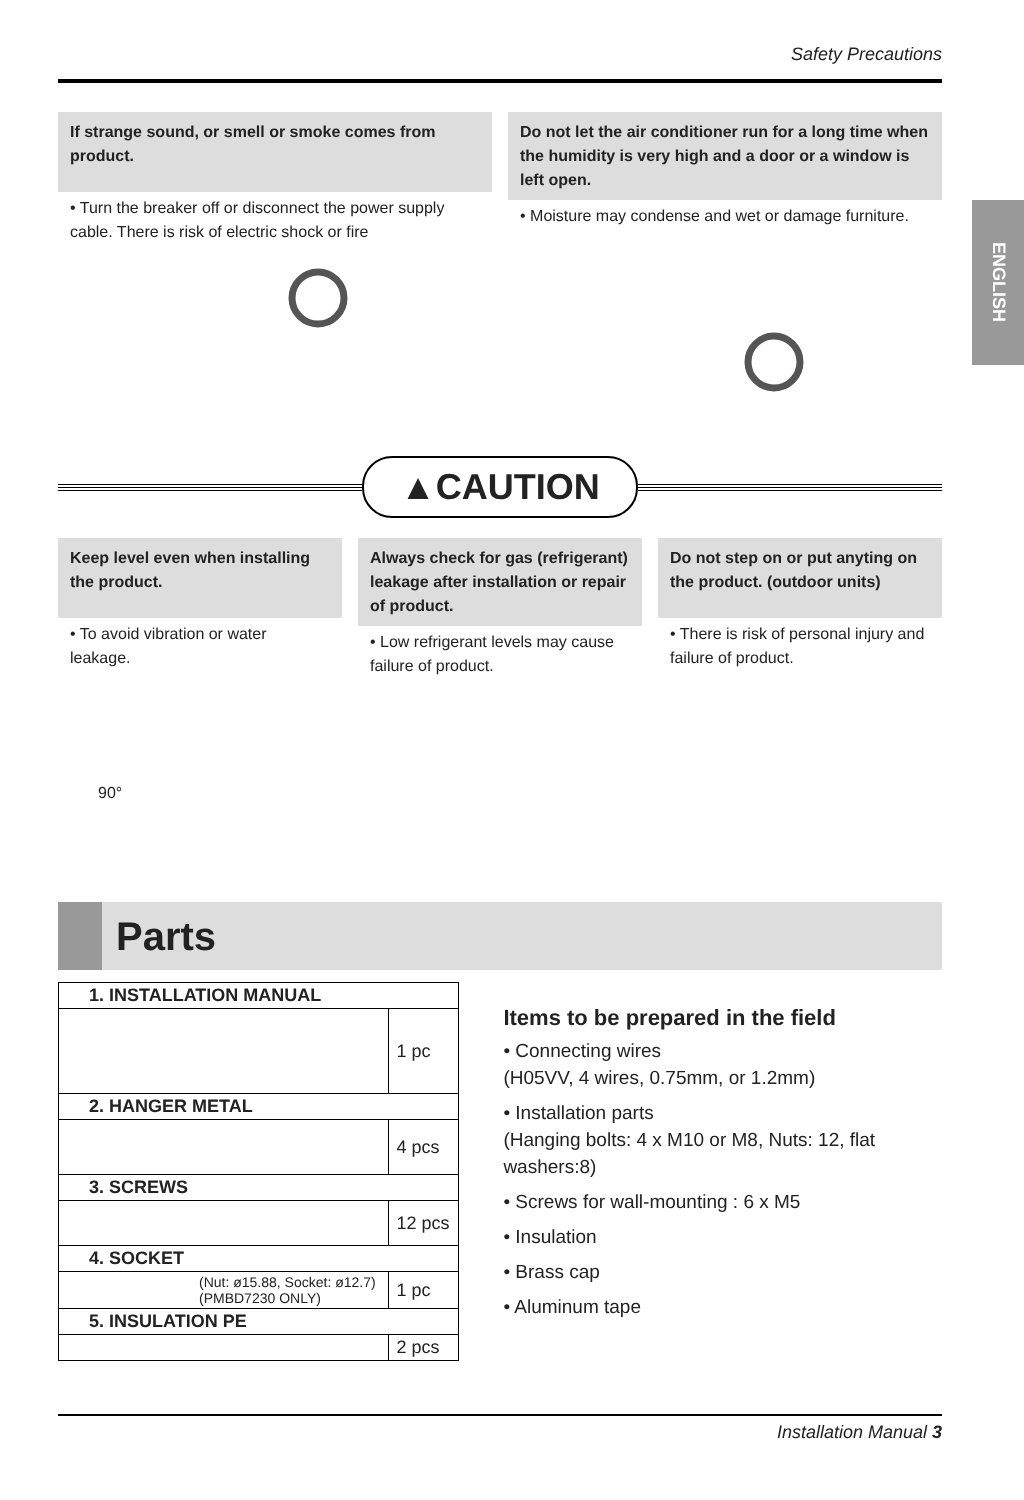Safety Precautions
ENGLISH
If strange sound, or smell or smoke comes from product.
• Turn the breaker off or disconnect the power supply cable. There is risk of electric shock or fire
Do not let the air conditioner run for a long time when the humidity is very high and a door or a window is left open.
• Moisture may condense and wet or damage furniture.
▲CAUTION
Keep level even when installing the product.
• To avoid vibration or water leakage.
90°
Always check for gas (refrigerant) leakage after installation or repair of product.
• Low refrigerant levels may cause failure of product.
Do not step on or put anyting on the product. (outdoor units)
• There is risk of personal injury and failure of product.
Parts
| 1. INSTALLATION MANUAL | |
| | 1 pc |
| 2. HANGER METAL | |
| | 4 pcs |
| 3. SCREWS | |
| | 12 pcs |
| 4. SOCKET | |
| (Nut: ø15.88, Socket: ø12.7) (PMBD7230 ONLY) | 1 pc |
| 5. INSULATION PE | |
| | 2 pcs |
Items to be prepared in the field
• Connecting wires
(H05VV, 4 wires, 0.75mm, or 1.2mm)
• Installation parts
(Hanging bolts: 4 x M10 or M8, Nuts: 12, flat washers:8)
• Screws for wall-mounting : 6 x M5
• Insulation
• Brass cap
• Aluminum tape
Installation Manual 3